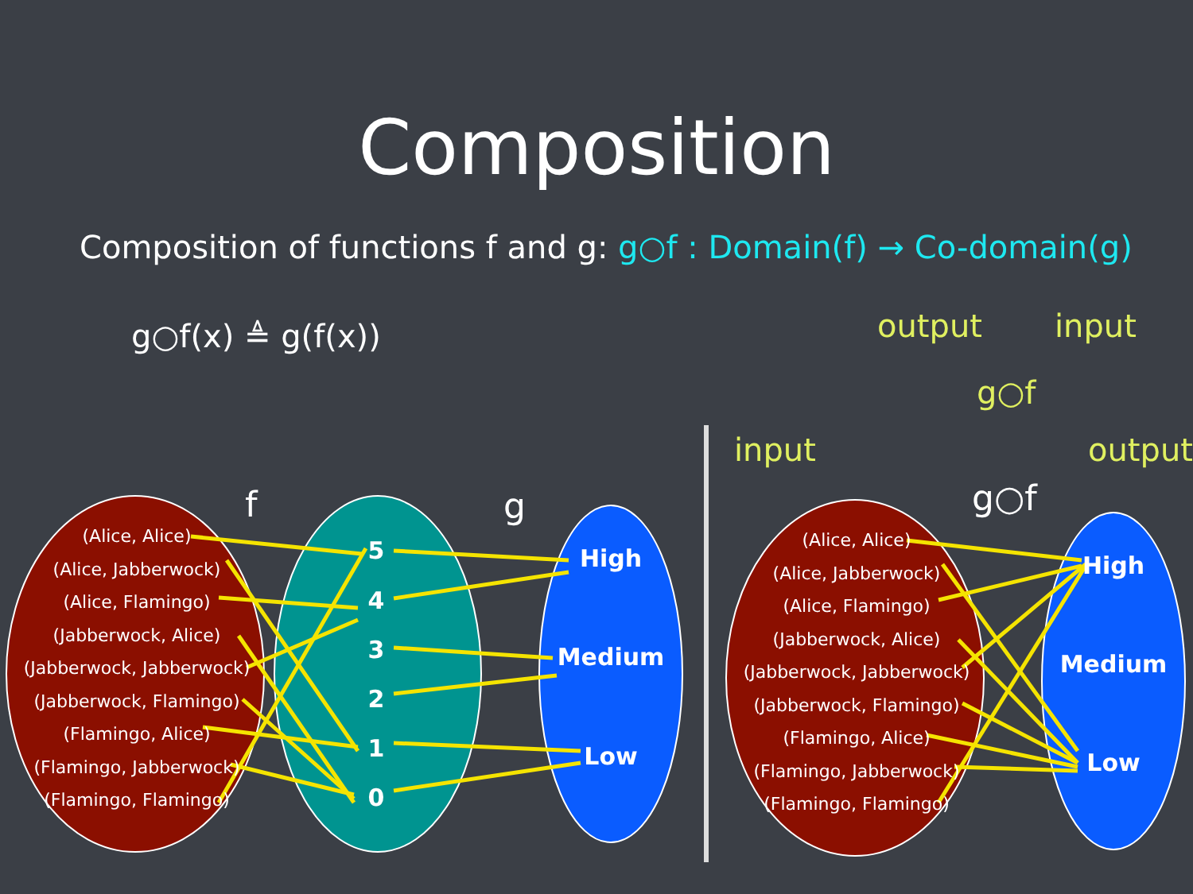Composition
Composition of functions f and g: g○f : Domain(f) → Co-domain(g)
g○f(x) ≜ g(f(x))
(Alice, Alice)
(Alice, Jabberwock)
(Alice, Flamingo)
(Jabberwock, Alice)
(Jabberwock, Jabberwock)
(Jabberwock, Flamingo)
(Flamingo, Alice)
(Flamingo, Jabberwock)
(Flamingo, Flamingo)
(Alice, Alice)
(Alice, Jabberwock)
(Alice, Flamingo)
(Jabberwock, Alice)
(Jabberwock, Jabberwock)
(Jabberwock, Flamingo)
(Flamingo, Alice)
(Flamingo, Jabberwock)
(Flamingo, Flamingo)
5
4
3
2
1
0
High
Medium
Low
High
Medium
Low
f
g
g○f
output
input
g○f
input
output